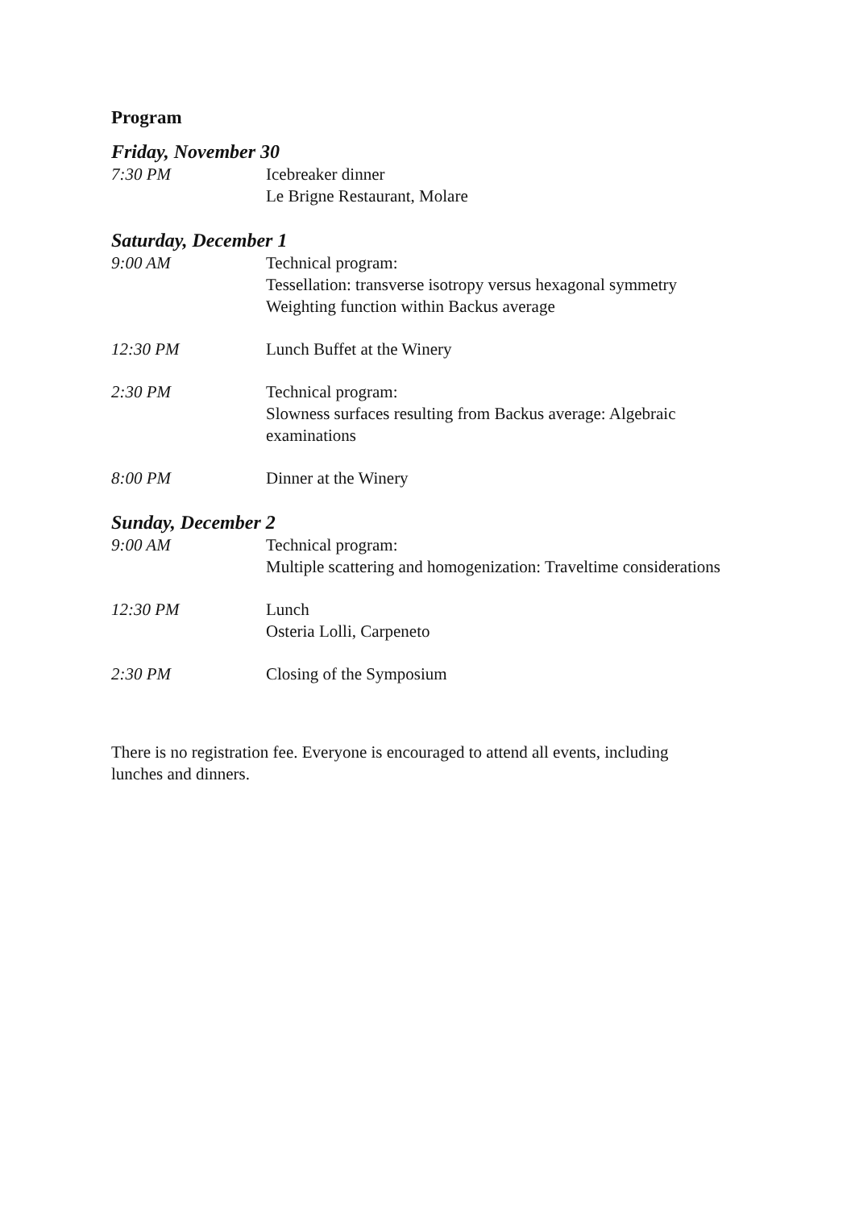Program
Friday, November 30
7:30 PM Icebreaker dinner
Le Brigne Restaurant, Molare
Saturday, December 1
9:00 AM Technical program:
Tessellation: transverse isotropy versus hexagonal symmetry
Weighting function within Backus average
12:30 PM Lunch Buffet at the Winery
2:30 PM Technical program:
Slowness surfaces resulting from Backus average: Algebraic examinations
8:00 PM Dinner at the Winery
Sunday, December 2
9:00 AM Technical program:
Multiple scattering and homogenization: Traveltime considerations
12:30 PM Lunch
Osteria Lolli, Carpeneto
2:30 PM Closing of the Symposium
There is no registration fee. Everyone is encouraged to attend all events, including lunches and dinners.